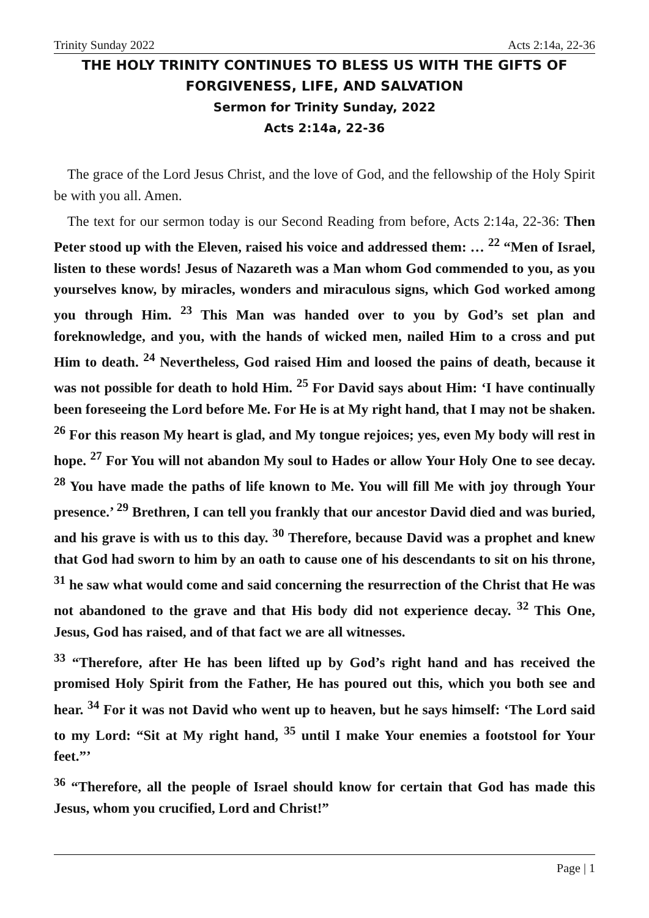Trinity Sunday 2022 Acts 2:14a, 22-36
THE HOLY TRINITY CONTINUES TO BLESS US WITH THE GIFTS OF FORGIVENESS, LIFE, AND SALVATION
Sermon for Trinity Sunday, 2022
Acts 2:14a, 22-36
The grace of the Lord Jesus Christ, and the love of God, and the fellowship of the Holy Spirit be with you all. Amen.
The text for our sermon today is our Second Reading from before, Acts 2:14a, 22-36: Then Peter stood up with the Eleven, raised his voice and addressed them: … <sup>22</sup> “Men of Israel, listen to these words! Jesus of Nazareth was a Man whom God commended to you, as you yourselves know, by miracles, wonders and miraculous signs, which God worked among you through Him. <sup>23</sup> This Man was handed over to you by God’s set plan and foreknowledge, and you, with the hands of wicked men, nailed Him to a cross and put Him to death. <sup>24</sup> Nevertheless, God raised Him and loosed the pains of death, because it was not possible for death to hold Him. <sup>25</sup> For David says about Him: ‘I have continually been foreseeing the Lord before Me. For He is at My right hand, that I may not be shaken. <sup>26</sup> For this reason My heart is glad, and My tongue rejoices; yes, even My body will rest in hope. <sup>27</sup> For You will not abandon My soul to Hades or allow Your Holy One to see decay. <sup>28</sup> You have made the paths of life known to Me. You will fill Me with joy through Your presence.’ <sup>29</sup> Brethren, I can tell you frankly that our ancestor David died and was buried, and his grave is with us to this day. <sup>30</sup> Therefore, because David was a prophet and knew that God had sworn to him by an oath to cause one of his descendants to sit on his throne, <sup>31</sup> he saw what would come and said concerning the resurrection of the Christ that He was not abandoned to the grave and that His body did not experience decay. <sup>32</sup> This One, Jesus, God has raised, and of that fact we are all witnesses.
<sup>33</sup> “Therefore, after He has been lifted up by God’s right hand and has received the promised Holy Spirit from the Father, He has poured out this, which you both see and hear. <sup>34</sup> For it was not David who went up to heaven, but he says himself: ‘The Lord said to my Lord: “Sit at My right hand, <sup>35</sup> until I make Your enemies a footstool for Your feet.”’
<sup>36</sup> “Therefore, all the people of Israel should know for certain that God has made this Jesus, whom you crucified, Lord and Christ!”
Page | 1